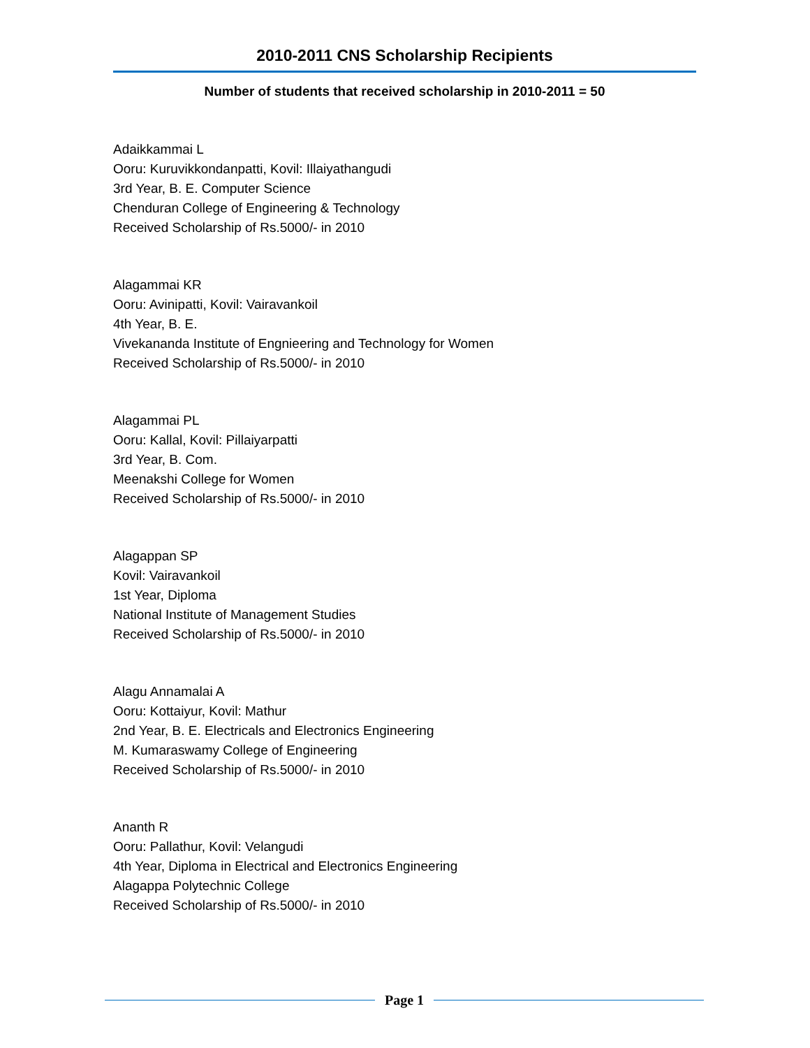2010-2011 CNS Scholarship Recipients
Number of students that received scholarship in 2010-2011 = 50
Adaikkammai L
Ooru: Kuruvikkondanpatti, Kovil: Illaiyathangudi
3rd Year, B. E. Computer Science
Chenduran College of Engineering & Technology
Received Scholarship of Rs.5000/- in 2010
Alagammai KR
Ooru: Avinipatti, Kovil: Vairavankoil
4th Year, B. E.
Vivekananda Institute of Engnieering and Technology for Women
Received Scholarship of Rs.5000/- in 2010
Alagammai PL
Ooru: Kallal, Kovil: Pillaiyarpatti
3rd Year, B. Com.
Meenakshi College for Women
Received Scholarship of Rs.5000/- in 2010
Alagappan SP
Kovil: Vairavankoil
1st Year, Diploma
National Institute of Management Studies
Received Scholarship of Rs.5000/- in 2010
Alagu Annamalai A
Ooru: Kottaiyur, Kovil: Mathur
2nd Year, B. E. Electricals and Electronics Engineering
M. Kumaraswamy College of Engineering
Received Scholarship of Rs.5000/- in 2010
Ananth R
Ooru: Pallathur, Kovil: Velangudi
4th Year, Diploma in Electrical and Electronics Engineering
Alagappa Polytechnic College
Received Scholarship of Rs.5000/- in 2010
Page 1